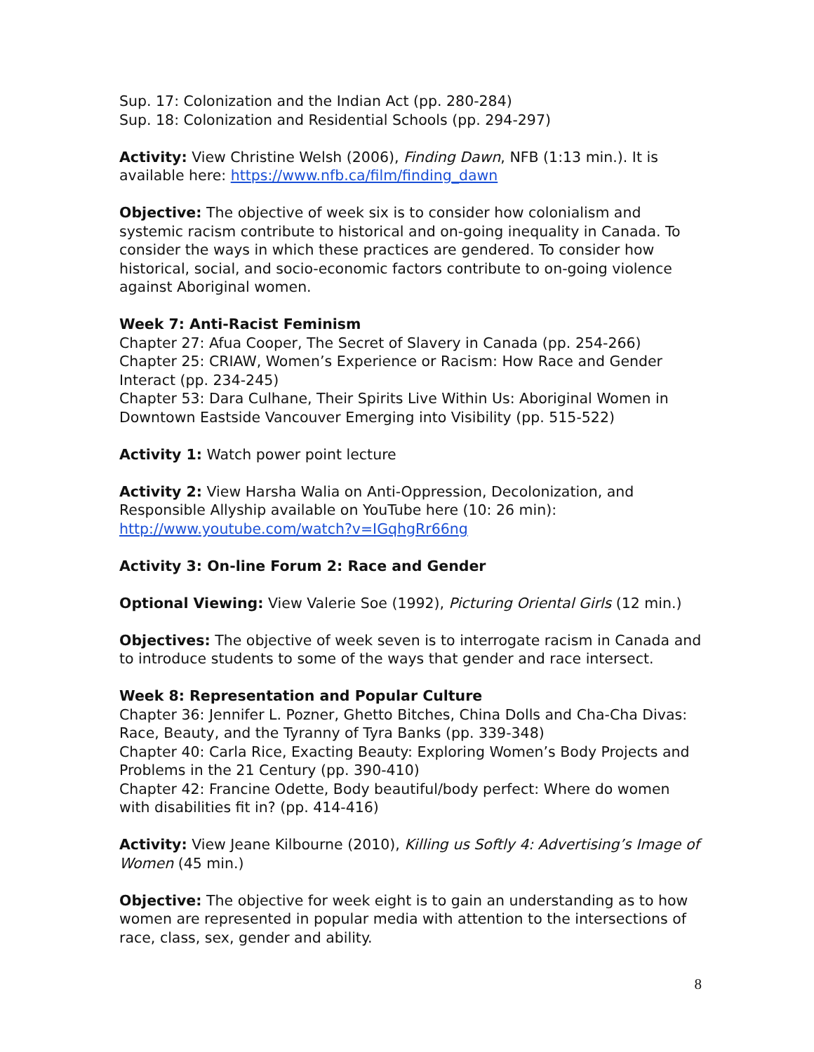Sup. 17: Colonization and the Indian Act (pp. 280-284)
Sup. 18: Colonization and Residential Schools (pp. 294-297)
Activity: View Christine Welsh (2006), Finding Dawn, NFB (1:13 min.). It is available here: https://www.nfb.ca/film/finding_dawn
Objective: The objective of week six is to consider how colonialism and systemic racism contribute to historical and on-going inequality in Canada. To consider the ways in which these practices are gendered. To consider how historical, social, and socio-economic factors contribute to on-going violence against Aboriginal women.
Week 7: Anti-Racist Feminism
Chapter 27: Afua Cooper, The Secret of Slavery in Canada (pp. 254-266)
Chapter 25: CRIAW, Women’s Experience or Racism: How Race and Gender Interact (pp. 234-245)
Chapter 53: Dara Culhane, Their Spirits Live Within Us: Aboriginal Women in Downtown Eastside Vancouver Emerging into Visibility (pp. 515-522)
Activity 1: Watch power point lecture
Activity 2: View Harsha Walia on Anti-Oppression, Decolonization, and Responsible Allyship available on YouTube here (10: 26 min):
http://www.youtube.com/watch?v=IGqhgRr66ng
Activity 3: On-line Forum 2: Race and Gender
Optional Viewing: View Valerie Soe (1992), Picturing Oriental Girls (12 min.)
Objectives: The objective of week seven is to interrogate racism in Canada and to introduce students to some of the ways that gender and race intersect.
Week 8: Representation and Popular Culture
Chapter 36: Jennifer L. Pozner, Ghetto Bitches, China Dolls and Cha-Cha Divas: Race, Beauty, and the Tyranny of Tyra Banks (pp. 339-348)
Chapter 40: Carla Rice, Exacting Beauty: Exploring Women’s Body Projects and Problems in the 21 Century (pp. 390-410)
Chapter 42: Francine Odette, Body beautiful/body perfect: Where do women with disabilities fit in? (pp. 414-416)
Activity: View Jeane Kilbourne (2010), Killing us Softly 4: Advertising’s Image of Women (45 min.)
Objective: The objective for week eight is to gain an understanding as to how women are represented in popular media with attention to the intersections of race, class, sex, gender and ability.
8